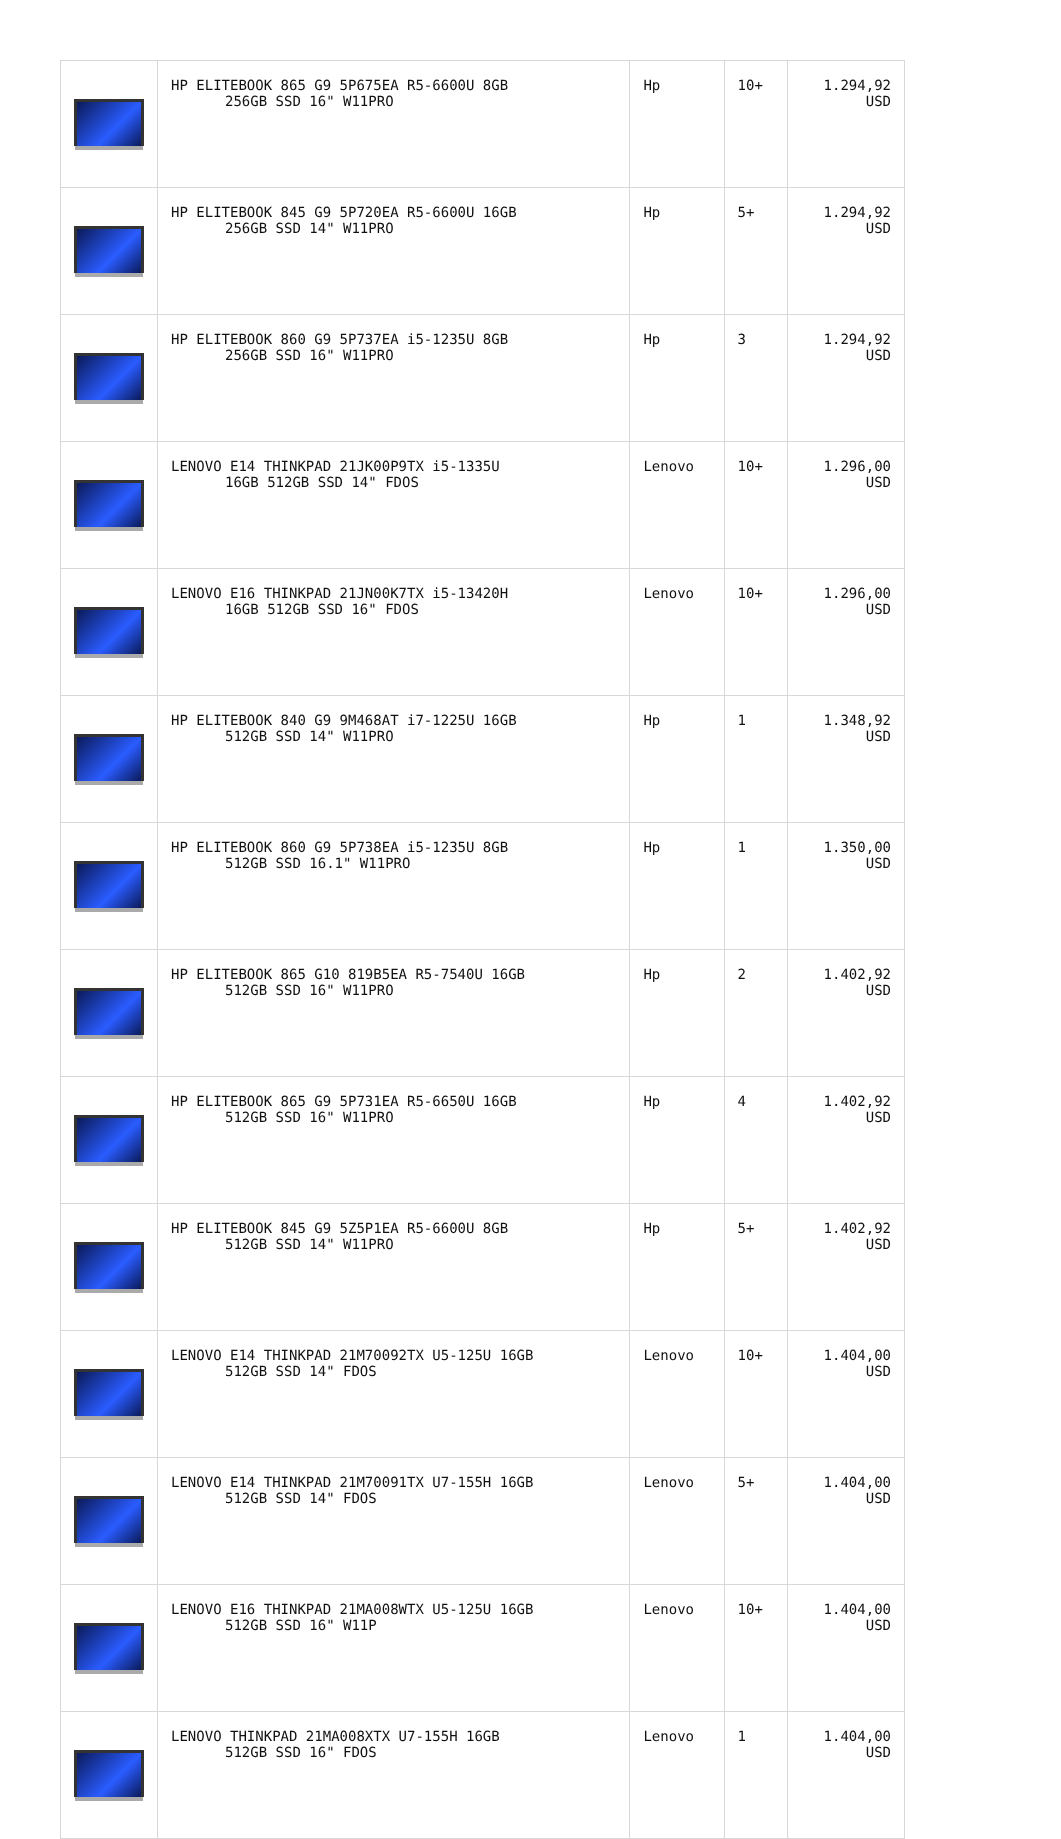| | HP ELITEBOOK 865 G9 5P675EA R5-6600U 8GB 256GB SSD 16" W11PRO | Hp | 10+ | 1.294,92 USD |
| | HP ELITEBOOK 845 G9 5P720EA R5-6600U 16GB 256GB SSD 14" W11PRO | Hp | 5+ | 1.294,92 USD |
| | HP ELITEBOOK 860 G9 5P737EA i5-1235U 8GB 256GB SSD 16" W11PRO | Hp | 3 | 1.294,92 USD |
| | LENOVO E14 THINKPAD 21JK00P9TX i5-1335U 16GB 512GB SSD 14" FDOS | Lenovo | 10+ | 1.296,00 USD |
| | LENOVO E16 THINKPAD 21JN00K7TX i5-13420H 16GB 512GB SSD 16" FDOS | Lenovo | 10+ | 1.296,00 USD |
| | HP ELITEBOOK 840 G9 9M468AT i7-1225U 16GB 512GB SSD 14" W11PRO | Hp | 1 | 1.348,92 USD |
| | HP ELITEBOOK 860 G9 5P738EA i5-1235U 8GB 512GB SSD 16.1" W11PRO | Hp | 1 | 1.350,00 USD |
| | HP ELITEBOOK 865 G10 819B5EA R5-7540U 16GB 512GB SSD 16" W11PRO | Hp | 2 | 1.402,92 USD |
| | HP ELITEBOOK 865 G9 5P731EA R5-6650U 16GB 512GB SSD 16" W11PRO | Hp | 4 | 1.402,92 USD |
| | HP ELITEBOOK 845 G9 5Z5P1EA R5-6600U 8GB 512GB SSD 14" W11PRO | Hp | 5+ | 1.402,92 USD |
| | LENOVO E14 THINKPAD 21M70092TX U5-125U 16GB 512GB SSD 14" FDOS | Lenovo | 10+ | 1.404,00 USD |
| | LENOVO E14 THINKPAD 21M70091TX U7-155H 16GB 512GB SSD 14" FDOS | Lenovo | 5+ | 1.404,00 USD |
| | LENOVO E16 THINKPAD 21MA008WTX U5-125U 16GB 512GB SSD 16" W11P | Lenovo | 10+ | 1.404,00 USD |
| | LENOVO THINKPAD 21MA008XTX U7-155H 16GB 512GB SSD 16" FDOS | Lenovo | 1 | 1.404,00 USD |